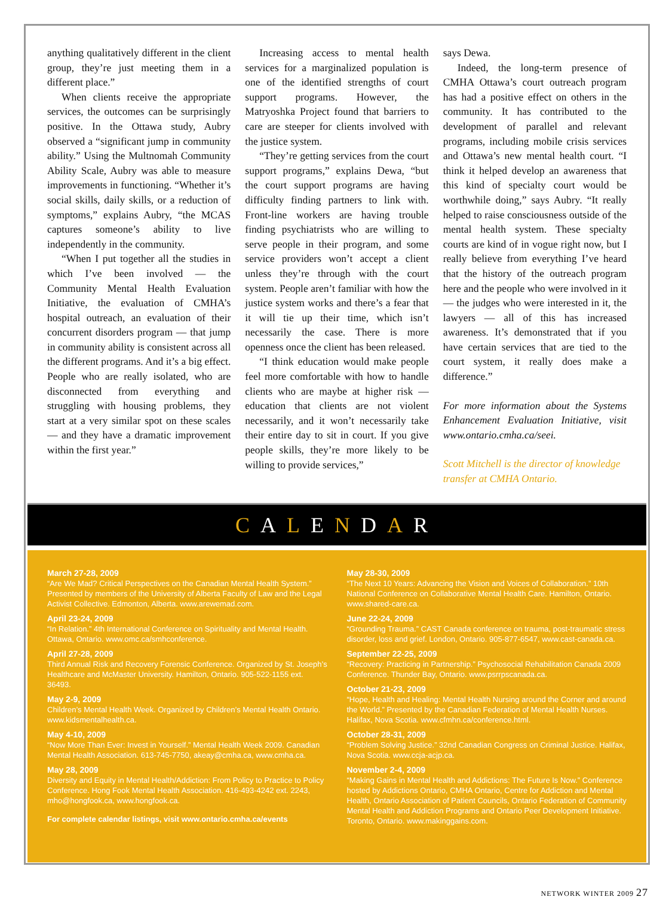anything qualitatively different in the client group, they’re just meeting them in a different place.”
When clients receive the appropriate services, the outcomes can be surprisingly positive. In the Ottawa study, Aubry observed a “significant jump in community ability.” Using the Multnomah Community Ability Scale, Aubry was able to measure improvements in functioning. “Whether it’s social skills, daily skills, or a reduction of symptoms,” explains Aubry, “the MCAS captures someone’s ability to live independently in the community.
“When I put together all the studies in which I’ve been involved — the Community Mental Health Evaluation Initiative, the evaluation of CMHA’s hospital outreach, an evaluation of their concurrent disorders program — that jump in community ability is consistent across all the different programs. And it’s a big effect. People who are really isolated, who are disconnected from everything and struggling with housing problems, they start at a very similar spot on these scales — and they have a dramatic improvement within the first year.”
Increasing access to mental health services for a marginalized population is one of the identified strengths of court support programs. However, the Matryoshka Project found that barriers to care are steeper for clients involved with the justice system.
“They’re getting services from the court support programs,” explains Dewa, “but the court support programs are having difficulty finding partners to link with. Front-line workers are having trouble finding psychiatrists who are willing to serve people in their program, and some service providers won’t accept a client unless they’re through with the court system. People aren’t familiar with how the justice system works and there’s a fear that it will tie up their time, which isn’t necessarily the case. There is more openness once the client has been released.
“I think education would make people feel more comfortable with how to handle clients who are maybe at higher risk — education that clients are not violent necessarily, and it won’t necessarily take their entire day to sit in court. If you give people skills, they’re more likely to be willing to provide services,”
says Dewa.
Indeed, the long-term presence of CMHA Ottawa’s court outreach program has had a positive effect on others in the community. It has contributed to the development of parallel and relevant programs, including mobile crisis services and Ottawa’s new mental health court. “I think it helped develop an awareness that this kind of specialty court would be worthwhile doing,” says Aubry. “It really helped to raise consciousness outside of the mental health system. These specialty courts are kind of in vogue right now, but I really believe from everything I’ve heard that the history of the outreach program here and the people who were involved in it — the judges who were interested in it, the lawyers — all of this has increased awareness. It’s demonstrated that if you have certain services that are tied to the court system, it really does make a difference.”
For more information about the Systems Enhancement Evaluation Initiative, visit www.ontario.cmha.ca/seei.
Scott Mitchell is the director of knowledge transfer at CMHA Ontario.
C A L E N D A R
March 27-28, 2009
“Are We Mad? Critical Perspectives on the Canadian Mental Health System.” Presented by members of the University of Alberta Faculty of Law and the Legal Activist Collective. Edmonton, Alberta. www.arewemad.com.
April 23-24, 2009
“In Relation.” 4th International Conference on Spirituality and Mental Health. Ottawa, Ontario. www.omc.ca/smhconference.
April 27-28, 2009
Third Annual Risk and Recovery Forensic Conference. Organized by St. Joseph’s Healthcare and McMaster University. Hamilton, Ontario. 905-522-1155 ext. 36493.
May 2-9, 2009
Children’s Mental Health Week. Organized by Children’s Mental Health Ontario. www.kidsmentalhealth.ca.
May 4-10, 2009
“Now More Than Ever: Invest in Yourself.” Mental Health Week 2009. Canadian Mental Health Association. 613-745-7750, akeay@cmha.ca, www.cmha.ca.
May 28, 2009
Diversity and Equity in Mental Health/Addiction: From Policy to Practice to Policy Conference. Hong Fook Mental Health Association. 416-493-4242 ext. 2243, mho@hongfook.ca, www.hongfook.ca.
For complete calendar listings, visit www.ontario.cmha.ca/events
May 28-30, 2009
“The Next 10 Years: Advancing the Vision and Voices of Collaboration.” 10th National Conference on Collaborative Mental Health Care. Hamilton, Ontario. www.shared-care.ca.
June 22-24, 2009
“Grounding Trauma.” CAST Canada conference on trauma, post-traumatic stress disorder, loss and grief. London, Ontario. 905-877-6547, www.cast-canada.ca.
September 22-25, 2009
“Recovery: Practicing in Partnership.” Psychosocial Rehabilitation Canada 2009 Conference. Thunder Bay, Ontario. www.psrrpscanada.ca.
October 21-23, 2009
“Hope, Health and Healing: Mental Health Nursing around the Corner and around the World.” Presented by the Canadian Federation of Mental Health Nurses. Halifax, Nova Scotia. www.cfmhn.ca/conference.html.
October 28-31, 2009
“Problem Solving Justice.” 32nd Canadian Congress on Criminal Justice. Halifax, Nova Scotia. www.ccja-acjp.ca.
November 2-4, 2009
“Making Gains in Mental Health and Addictions: The Future Is Now.” Conference hosted by Addictions Ontario, CMHA Ontario, Centre for Addiction and Mental Health, Ontario Association of Patient Councils, Ontario Federation of Community Mental Health and Addiction Programs and Ontario Peer Development Initiative. Toronto, Ontario. www.makinggains.com.
NETWORK WINTER 2009 27